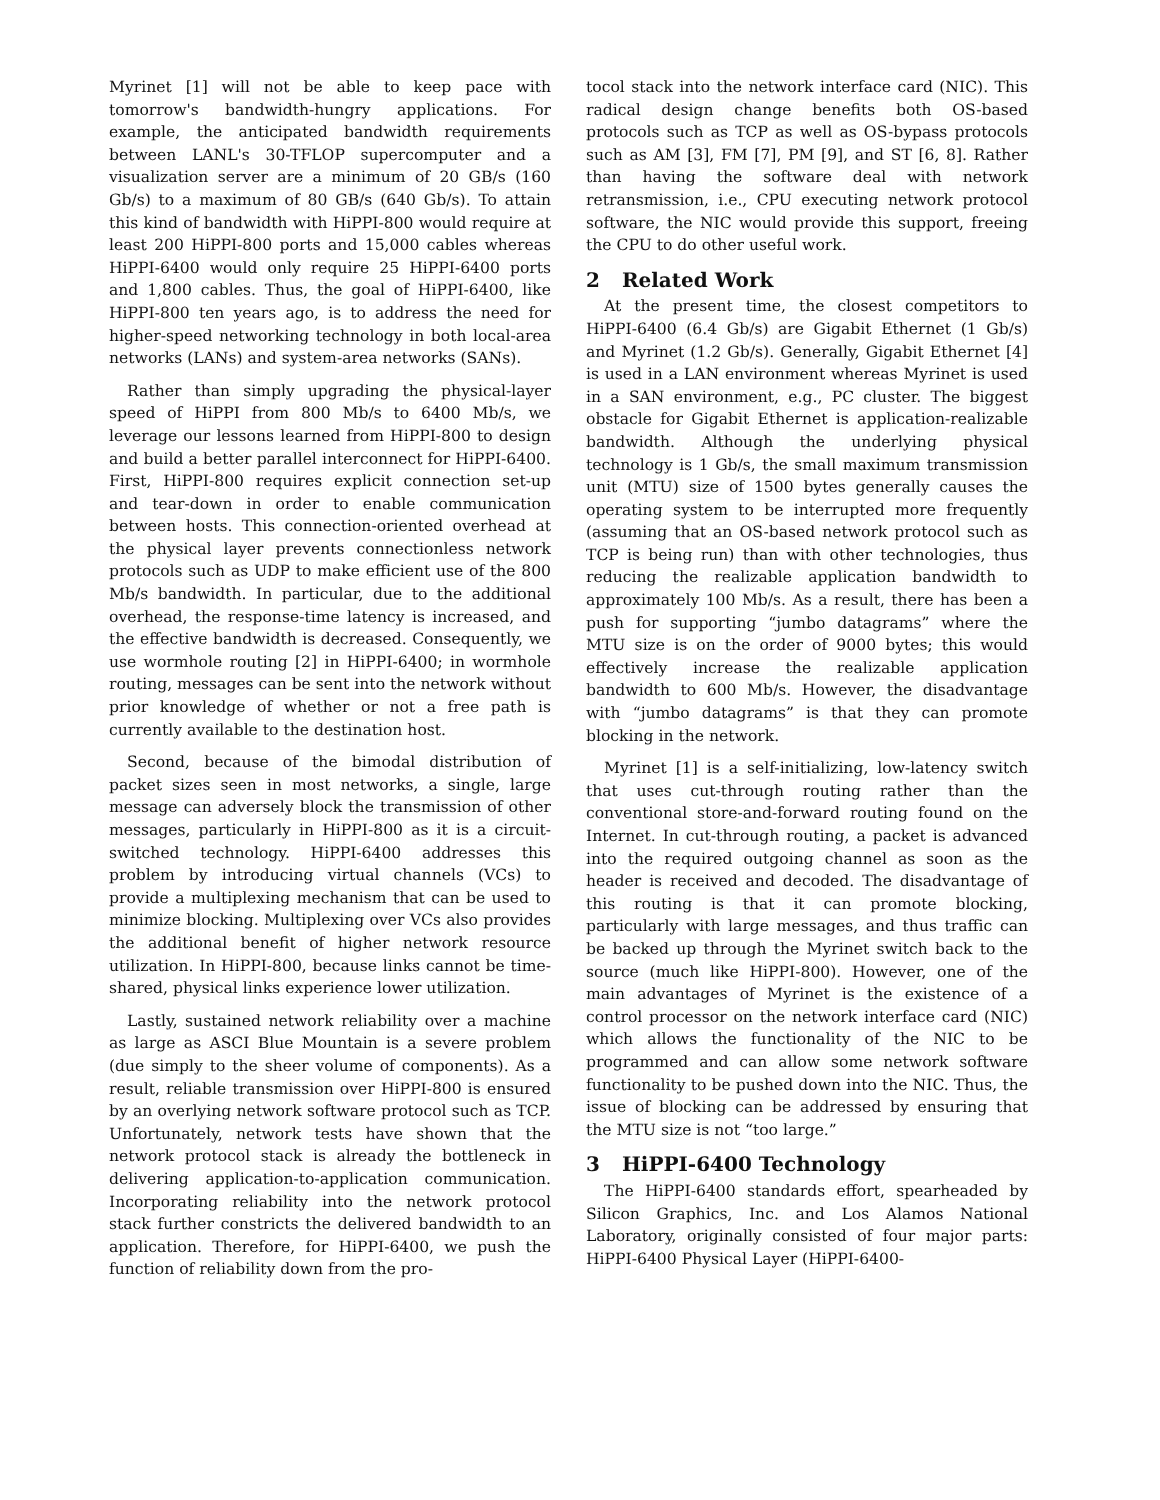Myrinet [1] will not be able to keep pace with tomorrow's bandwidth-hungry applications. For example, the anticipated bandwidth requirements between LANL's 30-TFLOP supercomputer and a visualization server are a minimum of 20 GB/s (160 Gb/s) to a maximum of 80 GB/s (640 Gb/s). To attain this kind of bandwidth with HiPPI-800 would require at least 200 HiPPI-800 ports and 15,000 cables whereas HiPPI-6400 would only require 25 HiPPI-6400 ports and 1,800 cables. Thus, the goal of HiPPI-6400, like HiPPI-800 ten years ago, is to address the need for higher-speed networking technology in both local-area networks (LANs) and system-area networks (SANs).
Rather than simply upgrading the physical-layer speed of HiPPI from 800 Mb/s to 6400 Mb/s, we leverage our lessons learned from HiPPI-800 to design and build a better parallel interconnect for HiPPI-6400. First, HiPPI-800 requires explicit connection set-up and tear-down in order to enable communication between hosts. This connection-oriented overhead at the physical layer prevents connectionless network protocols such as UDP to make efficient use of the 800 Mb/s bandwidth. In particular, due to the additional overhead, the response-time latency is increased, and the effective bandwidth is decreased. Consequently, we use wormhole routing [2] in HiPPI-6400; in wormhole routing, messages can be sent into the network without prior knowledge of whether or not a free path is currently available to the destination host.
Second, because of the bimodal distribution of packet sizes seen in most networks, a single, large message can adversely block the transmission of other messages, particularly in HiPPI-800 as it is a circuit-switched technology. HiPPI-6400 addresses this problem by introducing virtual channels (VCs) to provide a multiplexing mechanism that can be used to minimize blocking. Multiplexing over VCs also provides the additional benefit of higher network resource utilization. In HiPPI-800, because links cannot be time-shared, physical links experience lower utilization.
Lastly, sustained network reliability over a machine as large as ASCI Blue Mountain is a severe problem (due simply to the sheer volume of components). As a result, reliable transmission over HiPPI-800 is ensured by an overlying network software protocol such as TCP. Unfortunately, network tests have shown that the network protocol stack is already the bottleneck in delivering application-to-application communication. Incorporating reliability into the network protocol stack further constricts the delivered bandwidth to an application. Therefore, for HiPPI-6400, we push the function of reliability down from the pro-
tocol stack into the network interface card (NIC). This radical design change benefits both OS-based protocols such as TCP as well as OS-bypass protocols such as AM [3], FM [7], PM [9], and ST [6, 8]. Rather than having the software deal with network retransmission, i.e., CPU executing network protocol software, the NIC would provide this support, freeing the CPU to do other useful work.
2 Related Work
At the present time, the closest competitors to HiPPI-6400 (6.4 Gb/s) are Gigabit Ethernet (1 Gb/s) and Myrinet (1.2 Gb/s). Generally, Gigabit Ethernet [4] is used in a LAN environment whereas Myrinet is used in a SAN environment, e.g., PC cluster. The biggest obstacle for Gigabit Ethernet is application-realizable bandwidth. Although the underlying physical technology is 1 Gb/s, the small maximum transmission unit (MTU) size of 1500 bytes generally causes the operating system to be interrupted more frequently (assuming that an OS-based network protocol such as TCP is being run) than with other technologies, thus reducing the realizable application bandwidth to approximately 100 Mb/s. As a result, there has been a push for supporting “jumbo datagrams” where the MTU size is on the order of 9000 bytes; this would effectively increase the realizable application bandwidth to 600 Mb/s. However, the disadvantage with “jumbo datagrams” is that they can promote blocking in the network.
Myrinet [1] is a self-initializing, low-latency switch that uses cut-through routing rather than the conventional store-and-forward routing found on the Internet. In cut-through routing, a packet is advanced into the required outgoing channel as soon as the header is received and decoded. The disadvantage of this routing is that it can promote blocking, particularly with large messages, and thus traffic can be backed up through the Myrinet switch back to the source (much like HiPPI-800). However, one of the main advantages of Myrinet is the existence of a control processor on the network interface card (NIC) which allows the functionality of the NIC to be programmed and can allow some network software functionality to be pushed down into the NIC. Thus, the issue of blocking can be addressed by ensuring that the MTU size is not “too large.”
3 HiPPI-6400 Technology
The HiPPI-6400 standards effort, spearheaded by Silicon Graphics, Inc. and Los Alamos National Laboratory, originally consisted of four major parts: HiPPI-6400 Physical Layer (HiPPI-6400-